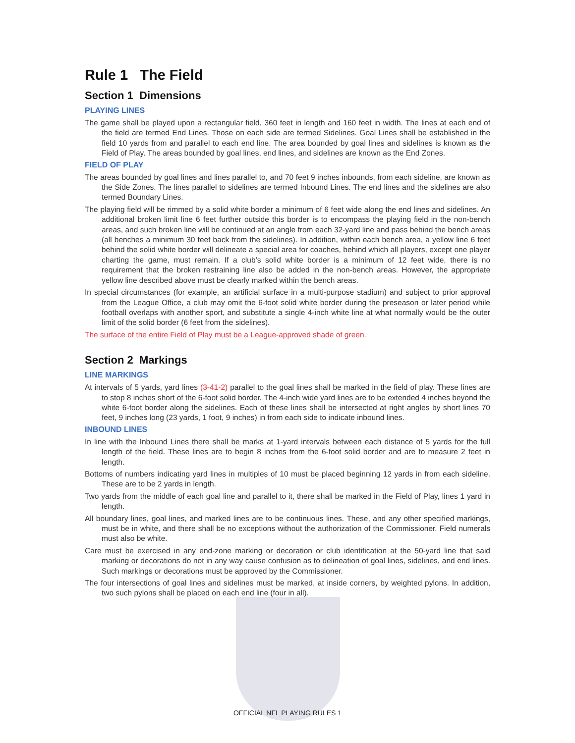Rule 1 The Field
Section 1 Dimensions
PLAYING LINES
The game shall be played upon a rectangular field, 360 feet in length and 160 feet in width. The lines at each end of the field are termed End Lines. Those on each side are termed Sidelines. Goal Lines shall be established in the field 10 yards from and parallel to each end line. The area bounded by goal lines and sidelines is known as the Field of Play. The areas bounded by goal lines, end lines, and sidelines are known as the End Zones.
FIELD OF PLAY
The areas bounded by goal lines and lines parallel to, and 70 feet 9 inches inbounds, from each sideline, are known as the Side Zones. The lines parallel to sidelines are termed Inbound Lines. The end lines and the sidelines are also termed Boundary Lines.
The playing field will be rimmed by a solid white border a minimum of 6 feet wide along the end lines and sidelines. An additional broken limit line 6 feet further outside this border is to encompass the playing field in the non-bench areas, and such broken line will be continued at an angle from each 32-yard line and pass behind the bench areas (all benches a minimum 30 feet back from the sidelines). In addition, within each bench area, a yellow line 6 feet behind the solid white border will delineate a special area for coaches, behind which all players, except one player charting the game, must remain. If a club’s solid white border is a minimum of 12 feet wide, there is no requirement that the broken restraining line also be added in the non-bench areas. However, the appropriate yellow line described above must be clearly marked within the bench areas.
In special circumstances (for example, an artificial surface in a multi-purpose stadium) and subject to prior approval from the League Office, a club may omit the 6-foot solid white border during the preseason or later period while football overlaps with another sport, and substitute a single 4-inch white line at what normally would be the outer limit of the solid border (6 feet from the sidelines).
The surface of the entire Field of Play must be a League-approved shade of green.
Section 2 Markings
LINE MARKINGS
At intervals of 5 yards, yard lines (3-41-2) parallel to the goal lines shall be marked in the field of play. These lines are to stop 8 inches short of the 6-foot solid border. The 4-inch wide yard lines are to be extended 4 inches beyond the white 6-foot border along the sidelines. Each of these lines shall be intersected at right angles by short lines 70 feet, 9 inches long (23 yards, 1 foot, 9 inches) in from each side to indicate inbound lines.
INBOUND LINES
In line with the Inbound Lines there shall be marks at 1-yard intervals between each distance of 5 yards for the full length of the field. These lines are to begin 8 inches from the 6-foot solid border and are to measure 2 feet in length.
Bottoms of numbers indicating yard lines in multiples of 10 must be placed beginning 12 yards in from each sideline. These are to be 2 yards in length.
Two yards from the middle of each goal line and parallel to it, there shall be marked in the Field of Play, lines 1 yard in length.
All boundary lines, goal lines, and marked lines are to be continuous lines. These, and any other specified markings, must be in white, and there shall be no exceptions without the authorization of the Commissioner. Field numerals must also be white.
Care must be exercised in any end-zone marking or decoration or club identification at the 50-yard line that said marking or decorations do not in any way cause confusion as to delineation of goal lines, sidelines, and end lines. Such markings or decorations must be approved by the Commissioner.
The four intersections of goal lines and sidelines must be marked, at inside corners, by weighted pylons. In addition, two such pylons shall be placed on each end line (four in all).
OFFICIAL NFL PLAYING RULES 1